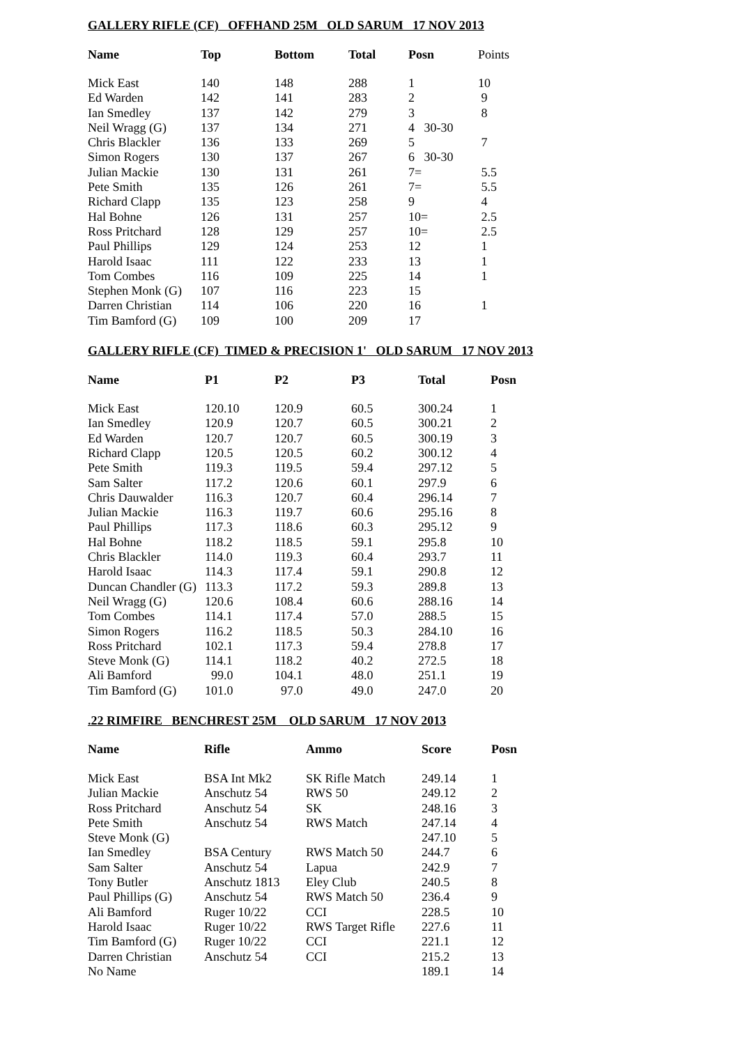GALLERY RIFLE (CF) OFFHAND 25M OLD SARUM 17 NOV 2013
| Name | Top | Bottom | Total | Posn | Points |
| --- | --- | --- | --- | --- | --- |
| Mick East | 140 | 148 | 288 | 1 | 10 |
| Ed Warden | 142 | 141 | 283 | 2 | 9 |
| Ian Smedley | 137 | 142 | 279 | 3 | 8 |
| Neil Wragg (G) | 137 | 134 | 271 | 4 30-30 | |
| Chris Blackler | 136 | 133 | 269 | 5 | 7 |
| Simon Rogers | 130 | 137 | 267 | 6 30-30 | |
| Julian Mackie | 130 | 131 | 261 | 7= | 5.5 |
| Pete Smith | 135 | 126 | 261 | 7= | 5.5 |
| Richard Clapp | 135 | 123 | 258 | 9 | 4 |
| Hal Bohne | 126 | 131 | 257 | 10= | 2.5 |
| Ross Pritchard | 128 | 129 | 257 | 10= | 2.5 |
| Paul Phillips | 129 | 124 | 253 | 12 | 1 |
| Harold Isaac | 111 | 122 | 233 | 13 | 1 |
| Tom Combes | 116 | 109 | 225 | 14 | 1 |
| Stephen Monk (G) | 107 | 116 | 223 | 15 | |
| Darren Christian | 114 | 106 | 220 | 16 | 1 |
| Tim Bamford (G) | 109 | 100 | 209 | 17 | |
GALLERY RIFLE (CF) TIMED & PRECISION 1' OLD SARUM 17 NOV 2013
| Name | P1 | P2 | P3 | Total | Posn |
| --- | --- | --- | --- | --- | --- |
| Mick East | 120.10 | 120.9 | 60.5 | 300.24 | 1 |
| Ian Smedley | 120.9 | 120.7 | 60.5 | 300.21 | 2 |
| Ed Warden | 120.7 | 120.7 | 60.5 | 300.19 | 3 |
| Richard Clapp | 120.5 | 120.5 | 60.2 | 300.12 | 4 |
| Pete Smith | 119.3 | 119.5 | 59.4 | 297.12 | 5 |
| Sam Salter | 117.2 | 120.6 | 60.1 | 297.9 | 6 |
| Chris Dauwalder | 116.3 | 120.7 | 60.4 | 296.14 | 7 |
| Julian Mackie | 116.3 | 119.7 | 60.6 | 295.16 | 8 |
| Paul Phillips | 117.3 | 118.6 | 60.3 | 295.12 | 9 |
| Hal Bohne | 118.2 | 118.5 | 59.1 | 295.8 | 10 |
| Chris Blackler | 114.0 | 119.3 | 60.4 | 293.7 | 11 |
| Harold Isaac | 114.3 | 117.4 | 59.1 | 290.8 | 12 |
| Duncan Chandler (G) | 113.3 | 117.2 | 59.3 | 289.8 | 13 |
| Neil Wragg (G) | 120.6 | 108.4 | 60.6 | 288.16 | 14 |
| Tom Combes | 114.1 | 117.4 | 57.0 | 288.5 | 15 |
| Simon Rogers | 116.2 | 118.5 | 50.3 | 284.10 | 16 |
| Ross Pritchard | 102.1 | 117.3 | 59.4 | 278.8 | 17 |
| Steve Monk (G) | 114.1 | 118.2 | 40.2 | 272.5 | 18 |
| Ali Bamford | 99.0 | 104.1 | 48.0 | 251.1 | 19 |
| Tim Bamford (G) | 101.0 | 97.0 | 49.0 | 247.0 | 20 |
.22 RIMFIRE BENCHREST 25M OLD SARUM 17 NOV 2013
| Name | Rifle | Ammo | Score | Posn |
| --- | --- | --- | --- | --- |
| Mick East | BSA Int Mk2 | SK Rifle Match | 249.14 | 1 |
| Julian Mackie | Anschutz 54 | RWS 50 | 249.12 | 2 |
| Ross Pritchard | Anschutz 54 | SK | 248.16 | 3 |
| Pete Smith | Anschutz 54 | RWS Match | 247.14 | 4 |
| Steve Monk (G) | | | 247.10 | 5 |
| Ian Smedley | BSA Century | RWS Match 50 | 244.7 | 6 |
| Sam Salter | Anschutz 54 | Lapua | 242.9 | 7 |
| Tony Butler | Anschutz 1813 | Eley Club | 240.5 | 8 |
| Paul Phillips (G) | Anschutz 54 | RWS Match 50 | 236.4 | 9 |
| Ali Bamford | Ruger 10/22 | CCI | 228.5 | 10 |
| Harold Isaac | Ruger 10/22 | RWS Target Rifle | 227.6 | 11 |
| Tim Bamford (G) | Ruger 10/22 | CCI | 221.1 | 12 |
| Darren Christian | Anschutz 54 | CCI | 215.2 | 13 |
| No Name | | | 189.1 | 14 |